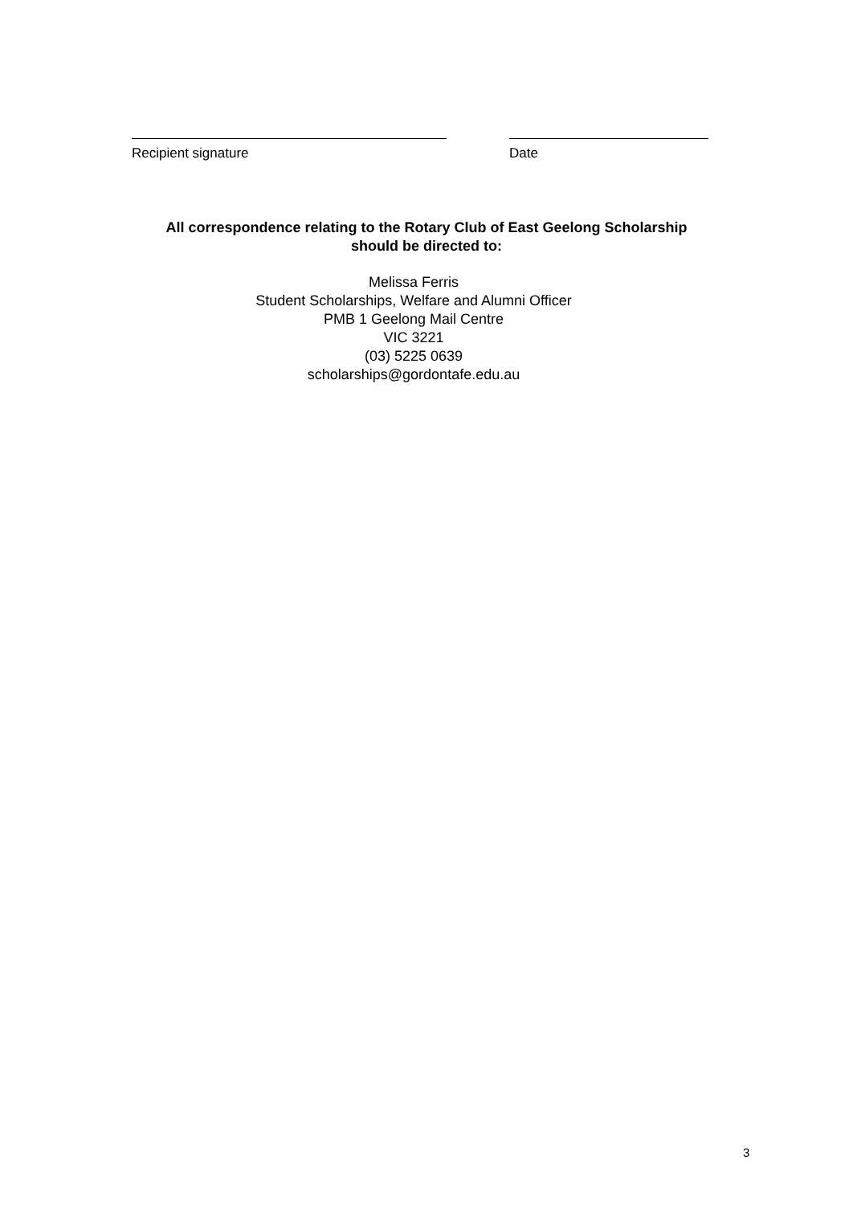Recipient signature Date
All correspondence relating to the Rotary Club of East Geelong Scholarship
should be directed to:
Melissa Ferris
Student Scholarships, Welfare and Alumni Officer
PMB 1 Geelong Mail Centre
VIC 3221
(03) 5225 0639
scholarships@gordontafe.edu.au
3